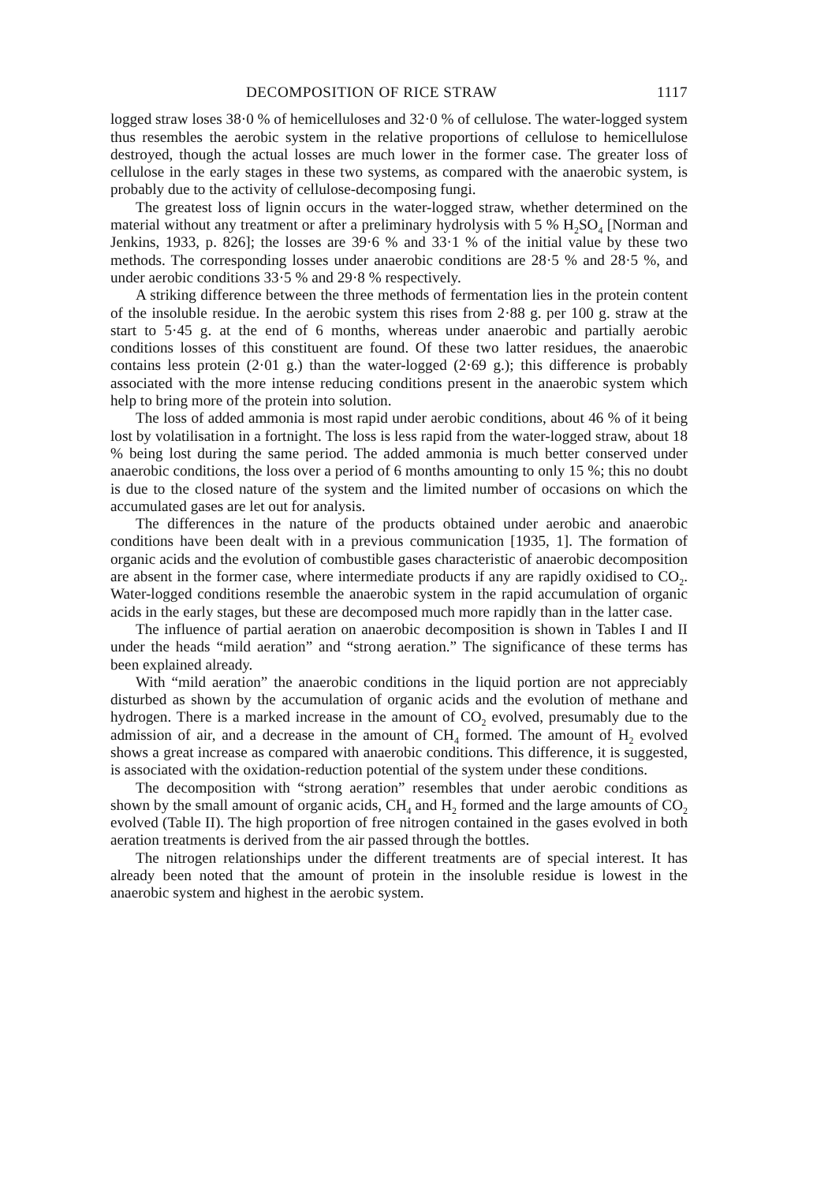DECOMPOSITION OF RICE STRAW 1117
logged straw loses 38·0 % of hemicelluloses and 32·0 % of cellulose. The water-logged system thus resembles the aerobic system in the relative proportions of cellulose to hemicellulose destroyed, though the actual losses are much lower in the former case. The greater loss of cellulose in the early stages in these two systems, as compared with the anaerobic system, is probably due to the activity of cellulose-decomposing fungi.
The greatest loss of lignin occurs in the water-logged straw, whether determined on the material without any treatment or after a preliminary hydrolysis with 5 % H<sub>2</sub>SO<sub>4</sub> [Norman and Jenkins, 1933, p. 826]; the losses are 39·6 % and 33·1 % of the initial value by these two methods. The corresponding losses under anaerobic conditions are 28·5 % and 28·5 %, and under aerobic conditions 33·5 % and 29·8 % respectively.
A striking difference between the three methods of fermentation lies in the protein content of the insoluble residue. In the aerobic system this rises from 2·88 g. per 100 g. straw at the start to 5·45 g. at the end of 6 months, whereas under anaerobic and partially aerobic conditions losses of this constituent are found. Of these two latter residues, the anaerobic contains less protein (2·01 g.) than the water-logged (2·69 g.); this difference is probably associated with the more intense reducing conditions present in the anaerobic system which help to bring more of the protein into solution.
The loss of added ammonia is most rapid under aerobic conditions, about 46 % of it being lost by volatilisation in a fortnight. The loss is less rapid from the water-logged straw, about 18 % being lost during the same period. The added ammonia is much better conserved under anaerobic conditions, the loss over a period of 6 months amounting to only 15 %; this no doubt is due to the closed nature of the system and the limited number of occasions on which the accumulated gases are let out for analysis.
The differences in the nature of the products obtained under aerobic and anaerobic conditions have been dealt with in a previous communication [1935, 1]. The formation of organic acids and the evolution of combustible gases characteristic of anaerobic decomposition are absent in the former case, where intermediate products if any are rapidly oxidised to CO<sub>2</sub>. Water-logged conditions resemble the anaerobic system in the rapid accumulation of organic acids in the early stages, but these are decomposed much more rapidly than in the latter case.
The influence of partial aeration on anaerobic decomposition is shown in Tables I and II under the heads “mild aeration” and “strong aeration.” The significance of these terms has been explained already.
With “mild aeration” the anaerobic conditions in the liquid portion are not appreciably disturbed as shown by the accumulation of organic acids and the evolution of methane and hydrogen. There is a marked increase in the amount of CO<sub>2</sub> evolved, presumably due to the admission of air, and a decrease in the amount of CH<sub>4</sub> formed. The amount of H<sub>2</sub> evolved shows a great increase as compared with anaerobic conditions. This difference, it is suggested, is associated with the oxidation-reduction potential of the system under these conditions.
The decomposition with “strong aeration” resembles that under aerobic conditions as shown by the small amount of organic acids, CH<sub>4</sub> and H<sub>2</sub> formed and the large amounts of CO<sub>2</sub> evolved (Table II). The high proportion of free nitrogen contained in the gases evolved in both aeration treatments is derived from the air passed through the bottles.
The nitrogen relationships under the different treatments are of special interest. It has already been noted that the amount of protein in the insoluble residue is lowest in the anaerobic system and highest in the aerobic system.